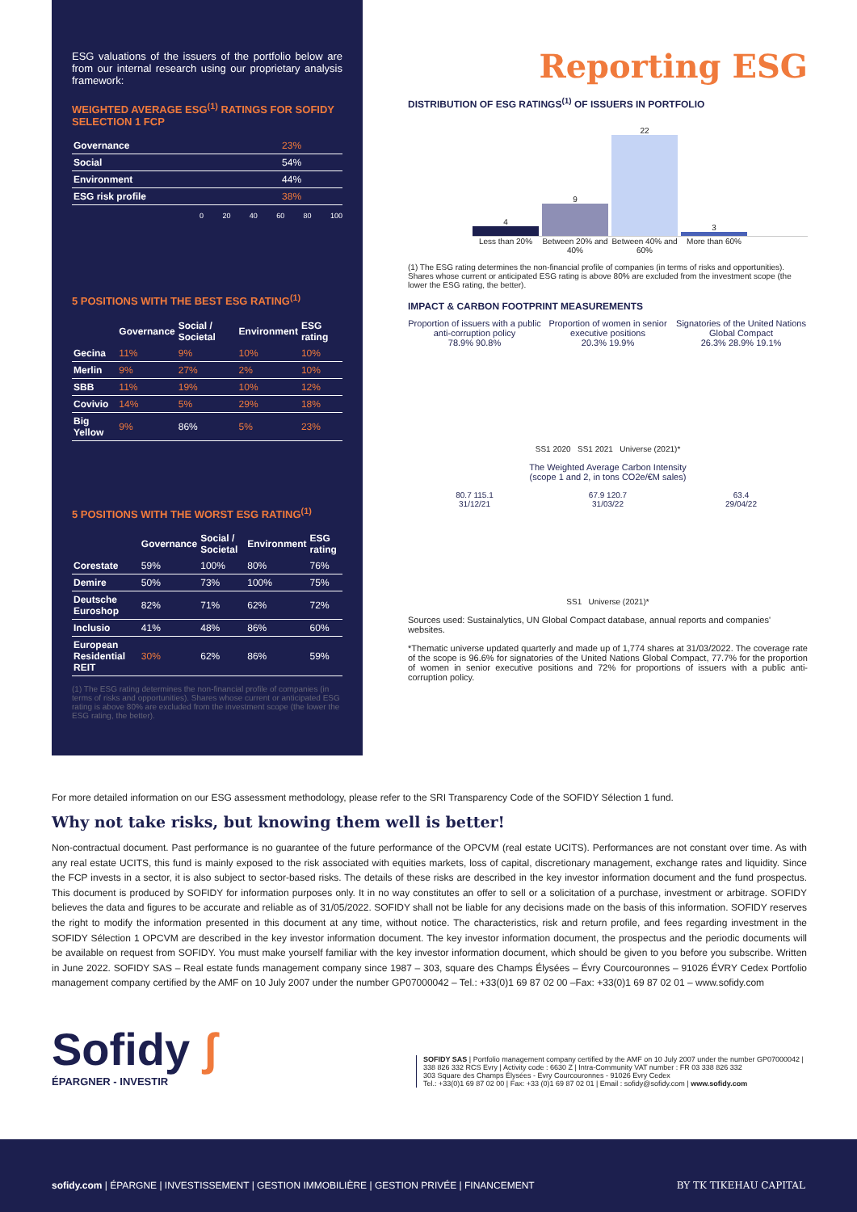ESG valuations of the issuers of the portfolio below are from our internal research using our proprietary analysis framework:
WEIGHTED AVERAGE ESG<sup>(1)</sup> RATINGS FOR SOFIDY SELECTION 1 FCP
| Governance | 23% |
| Social | 54% |
| Environment | 44% |
| ESG risk profile | 38% |
0 20 40 60 80 100
5 POSITIONS WITH THE BEST ESG RATING<sup>(1)</sup>
| | Governance | Social / Societal | Environment | ESG rating |
| --- | --- | --- | --- | --- |
| Gecina | 11% | 9% | 10% | 10% |
| Merlin | 9% | 27% | 2% | 10% |
| SBB | 11% | 19% | 10% | 12% |
| Covivio | 14% | 5% | 29% | 18% |
| Big Yellow | 9% | 86% | 5% | 23% |
5 POSITIONS WITH THE WORST ESG RATING<sup>(1)</sup>
| | Governance | Social / Societal | Environment | ESG rating |
| --- | --- | --- | --- | --- |
| Corestate | 59% | 100% | 80% | 76% |
| Demire | 50% | 73% | 100% | 75% |
| Deutsche Euroshop | 82% | 71% | 62% | 72% |
| Inclusio | 41% | 48% | 86% | 60% |
| European Residential REIT | 30% | 62% | 86% | 59% |
(1) The ESG rating determines the non-financial profile of companies (in terms of risks and opportunities). Shares whose current or anticipated ESG rating is above 80% are excluded from the investment scope (the lower the ESG rating, the better).
Reporting ESG
DISTRIBUTION OF ESG RATINGS<sup>(1)</sup> OF ISSUERS IN PORTFOLIO
4
9
22
3
Less than 20% Between 20% and 40%
Between 40% and 60%
More than 60%
(1) The ESG rating determines the non-financial profile of companies (in terms of risks and opportunities). Shares whose current or anticipated ESG rating is above 80% are excluded from the investment scope (the lower the ESG rating, the better).
IMPACT & CARBON FOOTPRINT MEASUREMENTS
Proportion of issuers with a public anti-corruption policy
78.9% 90.8%
Proportion of women in senior executive positions
20.3% 19.9%
Signatories of the United Nations Global Compact
26.3% 28.9% 19.1%
SS1 2020 SS1 2021 Universe (2021)*
The Weighted Average Carbon Intensity
(scope 1 and 2, in tons CO2e/€M sales)
80.7 115.1
31/12/21
67.9 120.7
31/03/22
63.4
29/04/22
SS1 Universe (2021)*
Sources used: Sustainalytics, UN Global Compact database, annual reports and companies' websites.
*Thematic universe updated quarterly and made up of 1,774 shares at 31/03/2022. The coverage rate of the scope is 96.6% for signatories of the United Nations Global Compact, 77.7% for the proportion of women in senior executive positions and 72% for proportions of issuers with a public anti-corruption policy.
For more detailed information on our ESG assessment methodology, please refer to the SRI Transparency Code of the SOFIDY Sélection 1 fund.
Why not take risks, but knowing them well is better!
Non-contractual document. Past performance is no guarantee of the future performance of the OPCVM (real estate UCITS). Performances are not constant over time. As with any real estate UCITS, this fund is mainly exposed to the risk associated with equities markets, loss of capital, discretionary management, exchange rates and liquidity. Since the FCP invests in a sector, it is also subject to sector-based risks. The details of these risks are described in the key investor information document and the fund prospectus. This document is produced by SOFIDY for information purposes only. It in no way constitutes an offer to sell or a solicitation of a purchase, investment or arbitrage. SOFIDY believes the data and figures to be accurate and reliable as of 31/05/2022. SOFIDY shall not be liable for any decisions made on the basis of this information. SOFIDY reserves the right to modify the information presented in this document at any time, without notice. The characteristics, risk and return profile, and fees regarding investment in the SOFIDY Sélection 1 OPCVM are described in the key investor information document. The key investor information document, the prospectus and the periodic documents will be available on request from SOFIDY. You must make yourself familiar with the key investor information document, which should be given to you before you subscribe. Written in June 2022. SOFIDY SAS – Real estate funds management company since 1987 – 303, square des Champs Élysées – Évry Courcouronnes – 91026 ÉVRY Cedex Portfolio management company certified by the AMF on 10 July 2007 under the number GP07000042 – Tel.: +33(0)1 69 87 02 00 –Fax: +33(0)1 69 87 02 01 – www.sofidy.com
Sofidy ʃ
ÉPARGNER - INVESTIR
SOFIDY SAS | Portfolio management company certified by the AMF on 10 July 2007 under the number GP07000042 | 338 826 332 RCS Evry | Activity code : 6630 Z | Intra-Community VAT number : FR 03 338 826 332
303 Square des Champs Élysées - Evry Courcouronnes - 91026 Evry Cedex
Tel.: +33(0)1 69 87 02 00 | Fax: +33 (0)1 69 87 02 01 | Email : sofidy@sofidy.com | www.sofidy.com
sofidy.com | ÉPARGNE | INVESTISSEMENT | GESTION IMMOBILIÈRE | GESTION PRIVÉE | FINANCEMENT BY TK TIKEHAU CAPITAL